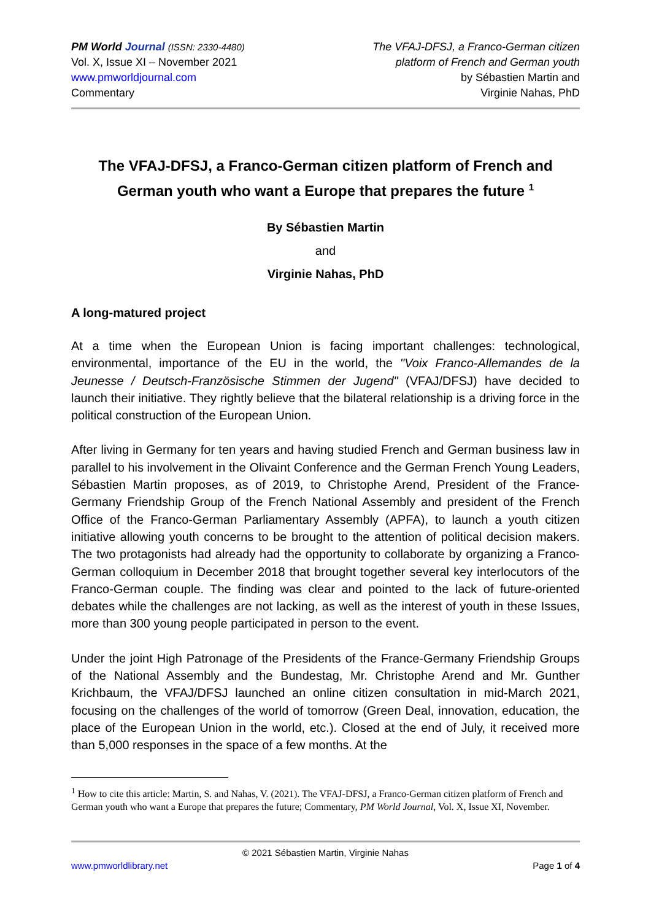PM World Journal (ISSN: 2330-4480)
Vol. X, Issue XI – November 2021
www.pmworldjournal.com
Commentary
The VFAJ-DFSJ, a Franco-German citizen
platform of French and German youth
by Sébastien Martin and
Virginie Nahas, PhD
The VFAJ-DFSJ, a Franco-German citizen platform of French and German youth who want a Europe that prepares the future <sup>1</sup>
By Sébastien Martin
and
Virginie Nahas, PhD
A long-matured project
At a time when the European Union is facing important challenges: technological, environmental, importance of the EU in the world, the "Voix Franco-Allemandes de la Jeunesse / Deutsch-Französische Stimmen der Jugend" (VFAJ/DFSJ) have decided to launch their initiative. They rightly believe that the bilateral relationship is a driving force in the political construction of the European Union.
After living in Germany for ten years and having studied French and German business law in parallel to his involvement in the Olivaint Conference and the German French Young Leaders, Sébastien Martin proposes, as of 2019, to Christophe Arend, President of the France-Germany Friendship Group of the French National Assembly and president of the French Office of the Franco-German Parliamentary Assembly (APFA), to launch a youth citizen initiative allowing youth concerns to be brought to the attention of political decision makers. The two protagonists had already had the opportunity to collaborate by organizing a Franco-German colloquium in December 2018 that brought together several key interlocutors of the Franco-German couple. The finding was clear and pointed to the lack of future-oriented debates while the challenges are not lacking, as well as the interest of youth in these Issues, more than 300 young people participated in person to the event.
Under the joint High Patronage of the Presidents of the France-Germany Friendship Groups of the National Assembly and the Bundestag, Mr. Christophe Arend and Mr. Gunther Krichbaum, the VFAJ/DFSJ launched an online citizen consultation in mid-March 2021, focusing on the challenges of the world of tomorrow (Green Deal, innovation, education, the place of the European Union in the world, etc.). Closed at the end of July, it received more than 5,000 responses in the space of a few months. At the
<sup>1</sup> How to cite this article: Martin, S. and Nahas, V. (2021). The VFAJ-DFSJ, a Franco-German citizen platform of French and German youth who want a Europe that prepares the future; Commentary, PM World Journal, Vol. X, Issue XI, November.
© 2021 Sébastien Martin, Virginie Nahas
www.pmworldlibrary.net Page 1 of 4